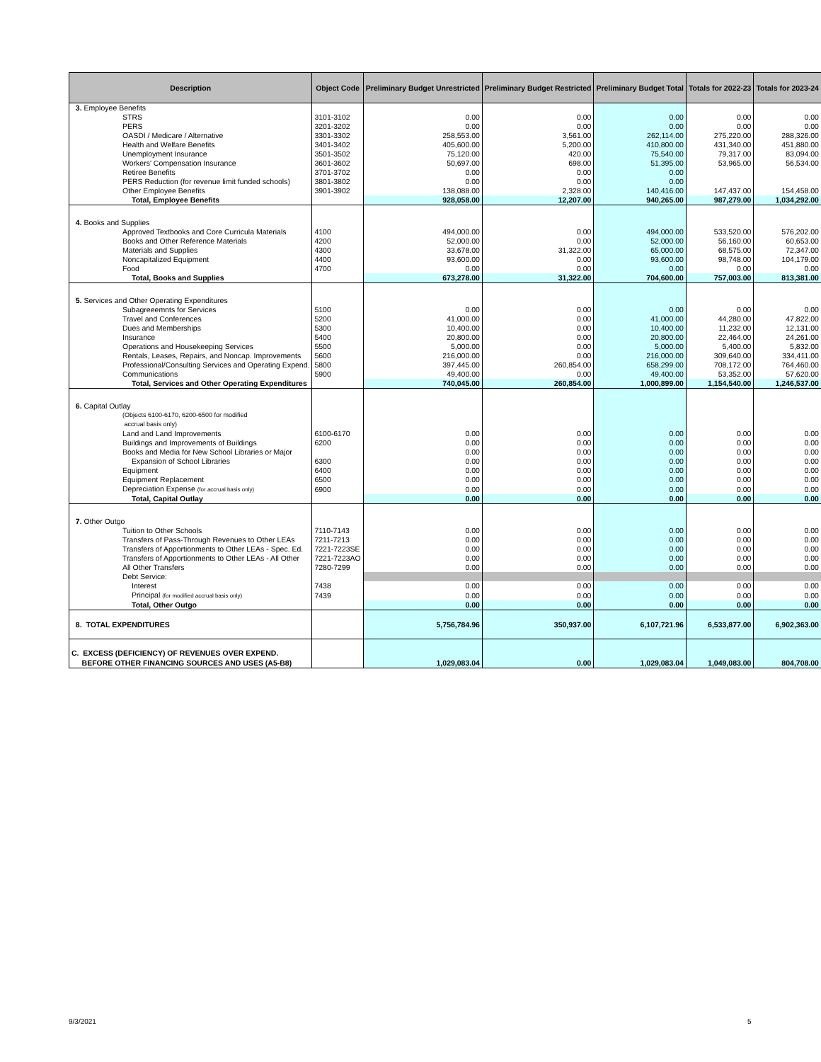| Description | Object Code | Preliminary Budget Unrestricted | Preliminary Budget Restricted | Preliminary Budget Total | Totals for 2022-23 | Totals for 2023-24 |
| --- | --- | --- | --- | --- | --- | --- |
| 3. Employee Benefits | | | | | | |
| STRS | 3101-3102 | 0.00 | 0.00 | 0.00 | 0.00 | 0.00 |
| PERS | 3201-3202 | 0.00 | 0.00 | 0.00 | 0.00 | 0.00 |
| OASDI / Medicare / Alternative | 3301-3302 | 258,553.00 | 3,561.00 | 262,114.00 | 275,220.00 | 288,326.00 |
| Health and Welfare Benefits | 3401-3402 | 405,600.00 | 5,200.00 | 410,800.00 | 431,340.00 | 451,880.00 |
| Unemployment Insurance | 3501-3502 | 75,120.00 | 420.00 | 75,540.00 | 79,317.00 | 83,094.00 |
| Workers' Compensation Insurance | 3601-3602 | 50,697.00 | 698.00 | 51,395.00 | 53,965.00 | 56,534.00 |
| Retiree Benefits | 3701-3702 | 0.00 | 0.00 | 0.00 | | |
| PERS Reduction (for revenue limit funded schools) | 3801-3802 | 0.00 | 0.00 | 0.00 | | |
| Other Employee Benefits | 3901-3902 | 138,088.00 | 2,328.00 | 140,416.00 | 147,437.00 | 154,458.00 |
| Total, Employee Benefits | | 928,058.00 | 12,207.00 | 940,265.00 | 987,279.00 | 1,034,292.00 |
| 4. Books and Supplies | | | | | | |
| Approved Textbooks and Core Curricula Materials | 4100 | 494,000.00 | 0.00 | 494,000.00 | 533,520.00 | 576,202.00 |
| Books and Other Reference Materials | 4200 | 52,000.00 | 0.00 | 52,000.00 | 56,160.00 | 60,653.00 |
| Materials and Supplies | 4300 | 33,678.00 | 31,322.00 | 65,000.00 | 68,575.00 | 72,347.00 |
| Noncapitalized Equipment | 4400 | 93,600.00 | 0.00 | 93,600.00 | 98,748.00 | 104,179.00 |
| Food | 4700 | 0.00 | 0.00 | 0.00 | 0.00 | 0.00 |
| Total, Books and Supplies | | 673,278.00 | 31,322.00 | 704,600.00 | 757,003.00 | 813,381.00 |
| 5. Services and Other Operating Expenditures | | | | | | |
| Subagreeemnts for Services | 5100 | 0.00 | 0.00 | 0.00 | 0.00 | 0.00 |
| Travel and Conferences | 5200 | 41,000.00 | 0.00 | 41,000.00 | 44,280.00 | 47,822.00 |
| Dues and Memberships | 5300 | 10,400.00 | 0.00 | 10,400.00 | 11,232.00 | 12,131.00 |
| Insurance | 5400 | 20,800.00 | 0.00 | 20,800.00 | 22,464.00 | 24,261.00 |
| Operations and Housekeeping Services | 5500 | 5,000.00 | 0.00 | 5,000.00 | 5,400.00 | 5,832.00 |
| Rentals, Leases, Repairs, and Noncap. Improvements | 5600 | 216,000.00 | 0.00 | 216,000.00 | 309,640.00 | 334,411.00 |
| Professional/Consulting Services and Operating Expend. | 5800 | 397,445.00 | 260,854.00 | 658,299.00 | 708,172.00 | 764,460.00 |
| Communications | 5900 | 49,400.00 | 0.00 | 49,400.00 | 53,352.00 | 57,620.00 |
| Total, Services and Other Operating Expenditures | | 740,045.00 | 260,854.00 | 1,000,899.00 | 1,154,540.00 | 1,246,537.00 |
| 6. Capital Outlay | | | | | | |
| (Objects 6100-6170, 6200-6500 for modified | | | | | | |
| accrual basis only) | | | | | | |
| Land and Land Improvements | 6100-6170 | 0.00 | 0.00 | 0.00 | 0.00 | 0.00 |
| Buildings and Improvements of Buildings | 6200 | 0.00 | 0.00 | 0.00 | 0.00 | 0.00 |
| Books and Media for New School Libraries or Major | | 0.00 | 0.00 | 0.00 | 0.00 | 0.00 |
| Expansion of School Libraries | 6300 | 0.00 | 0.00 | 0.00 | 0.00 | 0.00 |
| Equipment | 6400 | 0.00 | 0.00 | 0.00 | 0.00 | 0.00 |
| Equipment Replacement | 6500 | 0.00 | 0.00 | 0.00 | 0.00 | 0.00 |
| Depreciation Expense (for accrual basis only) | 6900 | 0.00 | 0.00 | 0.00 | 0.00 | 0.00 |
| Total, Capital Outlay | | 0.00 | 0.00 | 0.00 | 0.00 | 0.00 |
| 7. Other Outgo | | | | | | |
| Tuition to Other Schools | 7110-7143 | 0.00 | 0.00 | 0.00 | 0.00 | 0.00 |
| Transfers of Pass-Through Revenues to Other LEAs | 7211-7213 | 0.00 | 0.00 | 0.00 | 0.00 | 0.00 |
| Transfers of Apportionments to Other LEAs - Spec. Ed. | 7221-7223SE | 0.00 | 0.00 | 0.00 | 0.00 | 0.00 |
| Transfers of Apportionments to Other LEAs - All Other | 7221-7223AO | 0.00 | 0.00 | 0.00 | 0.00 | 0.00 |
| All Other Transfers | 7280-7299 | 0.00 | 0.00 | 0.00 | 0.00 | 0.00 |
| Debt Service: | | | | | | |
| Interest | 7438 | 0.00 | 0.00 | 0.00 | 0.00 | 0.00 |
| Principal (for modified accrual basis only) | 7439 | 0.00 | 0.00 | 0.00 | 0.00 | 0.00 |
| Total, Other Outgo | | 0.00 | 0.00 | 0.00 | 0.00 | 0.00 |
| 8. TOTAL EXPENDITURES | | 5,756,784.96 | 350,937.00 | 6,107,721.96 | 6,533,877.00 | 6,902,363.00 |
| C. EXCESS (DEFICIENCY) OF REVENUES OVER EXPEND. BEFORE OTHER FINANCING SOURCES AND USES (A5-B8) | | 1,029,083.04 | 0.00 | 1,029,083.04 | 1,049,083.00 | 804,708.00 |
9/3/2021 5